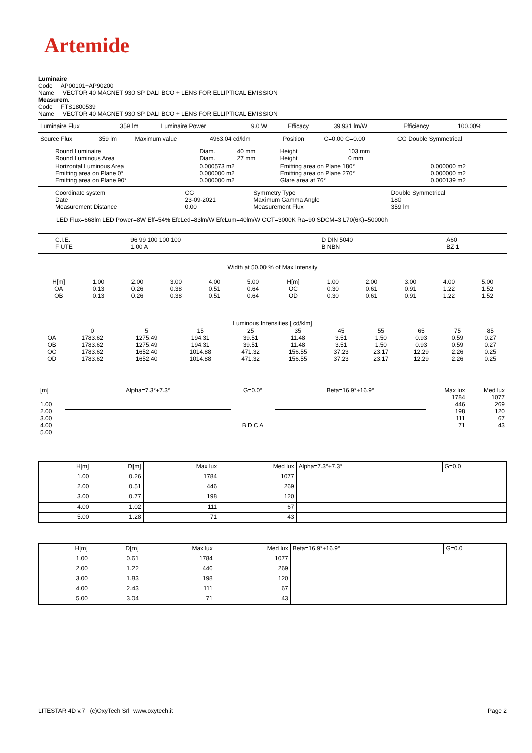Artemide
Luminaire
Code AP00101+AP90200
Name VECTOR 40 MAGNET 930 SP DALI BCO + LENS FOR ELLIPTICAL EMISSION
Measurem.
Code FTS1800539
Name VECTOR 40 MAGNET 930 SP DALI BCO + LENS FOR ELLIPTICAL EMISSION
| Luminaire Flux | 359 lm | Luminaire Power | 9.0 W | Efficacy | 39.931 lm/W | Efficiency | 100.00% |
| Source Flux | 359 lm | Maximum value | 4963.04 cd/klm | Position | C=0.00 G=0.00 | CG Double Symmetrical |
| Round Luminaire Round Luminous Area | Diam. Diam. | 40 mm 27 mm | Height Height | 103 mm 0 mm | |
| Horizontal Luminous Area Emitting area on Plane 0° Emitting area on Plane 90° | 0.000573 m2 0.000000 m2 0.000000 m2 | | Emitting area on Plane 180° Emitting area on Plane 270° Glare area at 76° | | 0.000000 m2 0.000000 m2 0.000139 m2 |
| Coordinate system Date Measurement Distance | CG 23-09-2021 0.00 | Symmetry Type Maximum Gamma Angle Measurement Flux | Double Symmetrical 180 359 lm |
LED Flux=668lm LED Power=8W Eff=54% EfcLed=83lm/W EfcLum=40lm/W CCT=3000K Ra=90 SDCM=3 L70(6K)=50000h
| C.I.E. F UTE | 96 99 100 100 100 1.00 A | D DIN 5040 B NBN | A60 BZ 1 |
Width at 50.00 % of Max Intensity
| H[m] OA OB | 1.00 0.13 0.13 | 2.00 0.26 0.26 | 3.00 0.38 0.38 | 4.00 0.51 0.51 | 5.00 0.64 0.64 | H[m] OC OD | 1.00 0.30 0.30 | 2.00 0.61 0.61 | 3.00 0.91 0.91 | 4.00 1.22 1.22 | 5.00 1.52 1.52 |
Luminous Intensities [ cd/klm]
| OA OB OC OD | 0 1783.62 1783.62 1783.62 1783.62 | 5 1275.49 1275.49 1652.40 1652.40 | 15 194.31 194.31 1014.88 1014.88 | 25 39.51 39.51 471.32 471.32 | 35 11.48 11.48 156.55 156.55 | 45 3.51 3.51 37.23 37.23 | 55 1.50 1.50 23.17 23.17 | 65 0.93 0.93 12.29 12.29 | 75 0.59 0.59 2.26 2.26 | 85 0.27 0.27 0.25 0.25 |
| [m] 1.00 2.00 3.00 4.00 5.00 | Alpha=7.3°+7.3° | G=0.0° B D C A | Beta=16.9°+16.9° | Max lux 1784 446 198 111 71 | Med lux 1077 269 120 67 43 |
| H[m] | D[m] | Max lux | Med lux | Alpha=7.3°+7.3° | G=0.0 |
| --- | --- | --- | --- | --- | --- |
| 1.00 | 0.26 | 1784 | 1077 | | |
| 2.00 | 0.51 | 446 | 269 | | |
| 3.00 | 0.77 | 198 | 120 | | |
| 4.00 | 1.02 | 111 | 67 | | |
| 5.00 | 1.28 | 71 | 43 | | |
| H[m] | D[m] | Max lux | Med lux | Beta=16.9°+16.9° | G=0.0 |
| --- | --- | --- | --- | --- | --- |
| 1.00 | 0.61 | 1784 | 1077 | | |
| 2.00 | 1.22 | 446 | 269 | | |
| 3.00 | 1.83 | 198 | 120 | | |
| 4.00 | 2.43 | 111 | 67 | | |
| 5.00 | 3.04 | 71 | 43 | | |
LITESTAR 4D v.7 (c)OxyTech Srl www.oxytech.it Page 2